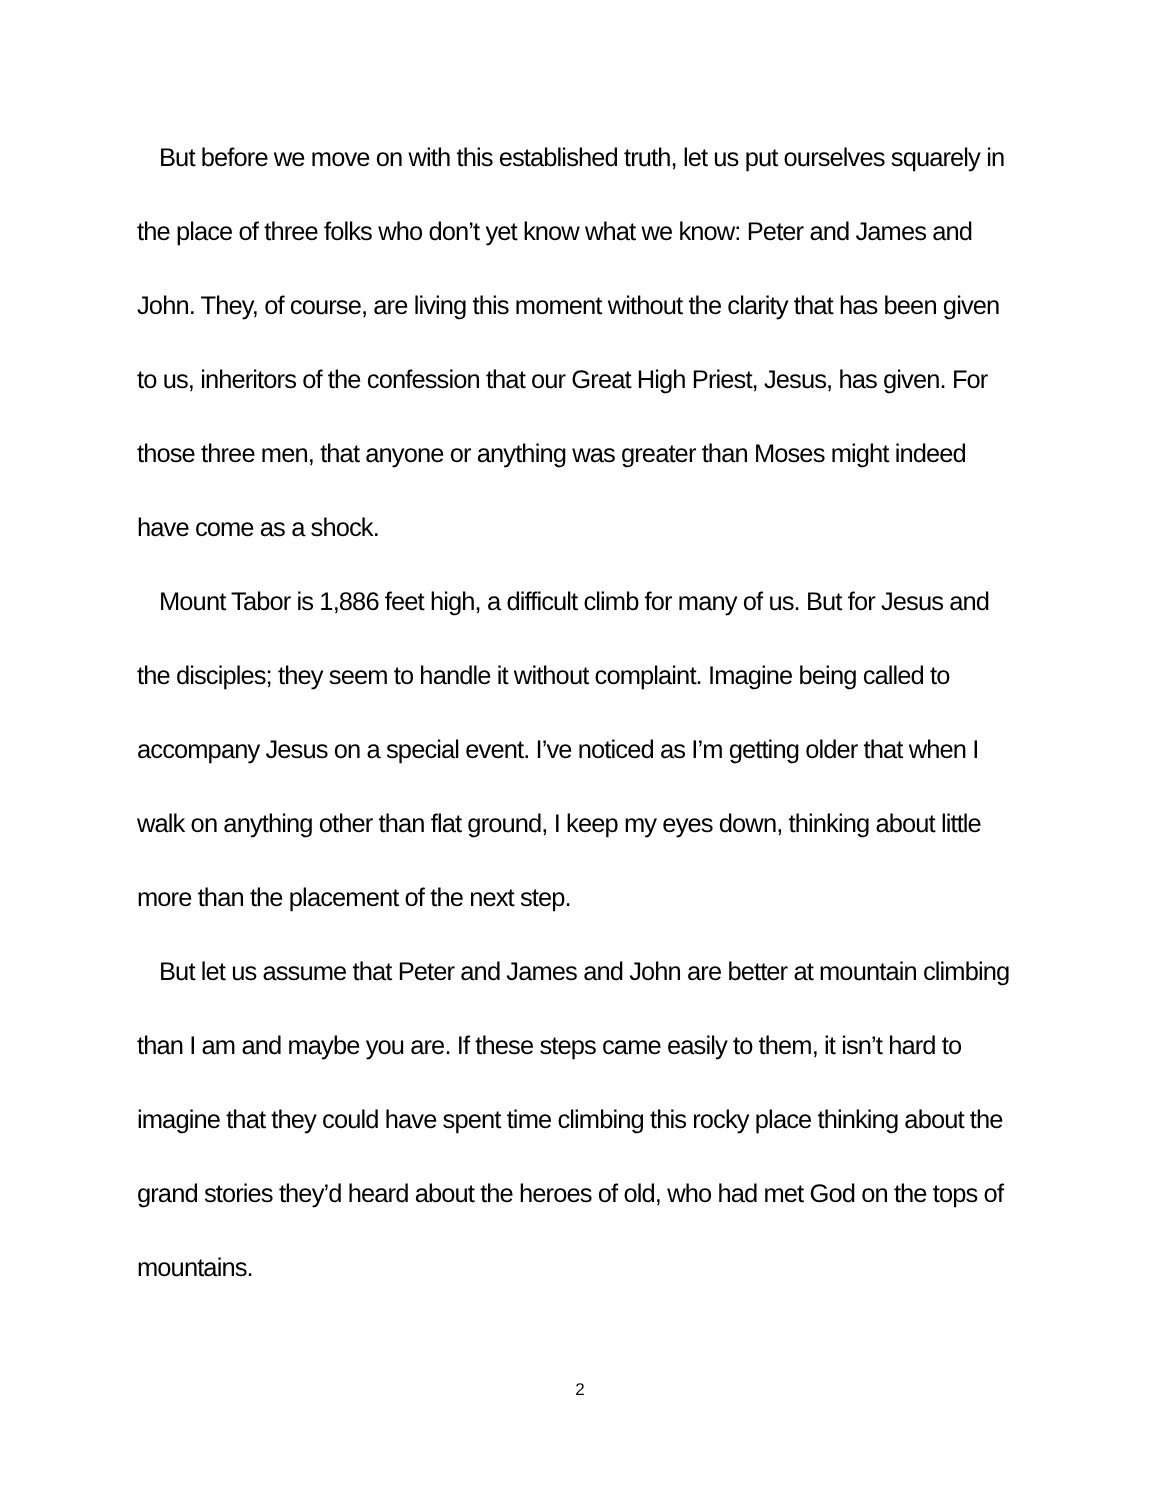But before we move on with this established truth, let us put ourselves squarely in the place of three folks who don’t yet know what we know: Peter and James and John. They, of course, are living this moment without the clarity that has been given to us, inheritors of the confession that our Great High Priest, Jesus, has given. For those three men, that anyone or anything was greater than Moses might indeed have come as a shock.
Mount Tabor is 1,886 feet high, a difficult climb for many of us. But for Jesus and the disciples; they seem to handle it without complaint. Imagine being called to accompany Jesus on a special event. I’ve noticed as I’m getting older that when I walk on anything other than flat ground, I keep my eyes down, thinking about little more than the placement of the next step.
But let us assume that Peter and James and John are better at mountain climbing than I am and maybe you are. If these steps came easily to them, it isn’t hard to imagine that they could have spent time climbing this rocky place thinking about the grand stories they’d heard about the heroes of old, who had met God on the tops of mountains.
2